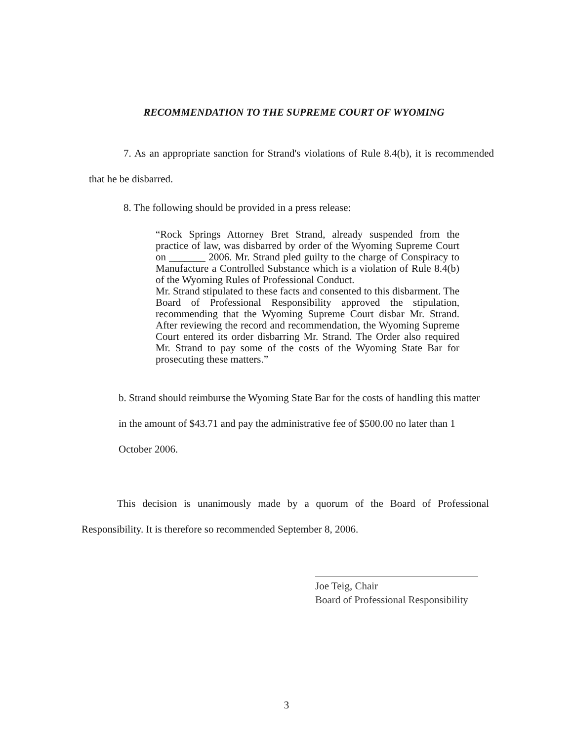RECOMMENDATION TO THE SUPREME COURT OF WYOMING
7. As an appropriate sanction for Strand's violations of Rule 8.4(b), it is recommended that he be disbarred.
8. The following should be provided in a press release:
“Rock Springs Attorney Bret Strand, already suspended from the practice of law, was disbarred by order of the Wyoming Supreme Court on _______ 2006. Mr. Strand pled guilty to the charge of Conspiracy to Manufacture a Controlled Substance which is a violation of Rule 8.4(b) of the Wyoming Rules of Professional Conduct.
Mr. Strand stipulated to these facts and consented to this disbarment. The Board of Professional Responsibility approved the stipulation, recommending that the Wyoming Supreme Court disbar Mr. Strand. After reviewing the record and recommendation, the Wyoming Supreme Court entered its order disbarring Mr. Strand. The Order also required Mr. Strand to pay some of the costs of the Wyoming State Bar for prosecuting these matters.”
b. Strand should reimburse the Wyoming State Bar for the costs of handling this matter in the amount of $43.71 and pay the administrative fee of $500.00 no later than 1 October 2006.
This decision is unanimously made by a quorum of the Board of Professional Responsibility. It is therefore so recommended September 8, 2006.
Joe Teig, Chair
Board of Professional Responsibility
3